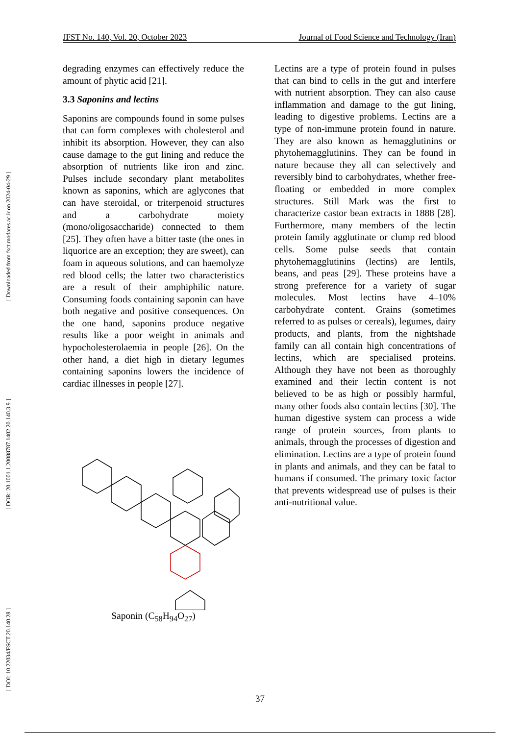[ DOI: 10.22034/FSCT.20.140.28 ] [ DOR: 20.1001.1.20088787.1402.20.140.3.9 ] [ Downloaded from fsct.modares.ac.ir on 2024-04-29 ]
JFST No. 140, Vol. 20, October 2023 Journal of Food Science and Technology (Iran)
degrading enzymes can effectively reduce the amount of phytic acid [21].
3.3 Saponins and lectins
Saponins are compounds found in some pulses that can form complexes with cholesterol and inhibit its absorption. However, they can also cause damage to the gut lining and reduce the absorption of nutrients like iron and zinc. Pulses include secondary plant metabolites known as saponins, which are aglycones that can have steroidal, or triterpenoid structures and a carbohydrate moiety (mono/oligosaccharide) connected to them [25]. They often have a bitter taste (the ones in liquorice are an exception; they are sweet), can foam in aqueous solutions, and can haemolyze red blood cells; the latter two characteristics are a result of their amphiphilic nature. Consuming foods containing saponin can have both negative and positive consequences. On the one hand, saponins produce negative results like a poor weight in animals and hypocholesterolaemia in people [26]. On the other hand, a diet high in dietary legumes containing saponins lowers the incidence of cardiac illnesses in people [27].
Saponin (C<sub>58</sub>H<sub>94</sub>O<sub>27</sub>)
Lectins are a type of protein found in pulses that can bind to cells in the gut and interfere with nutrient absorption. They can also cause inflammation and damage to the gut lining, leading to digestive problems. Lectins are a type of non-immune protein found in nature. They are also known as hemagglutinins or phytohemagglutinins. They can be found in nature because they all can selectively and reversibly bind to carbohydrates, whether free-floating or embedded in more complex structures. Still Mark was the first to characterize castor bean extracts in 1888 [28]. Furthermore, many members of the lectin protein family agglutinate or clump red blood cells. Some pulse seeds that contain phytohemagglutinins (lectins) are lentils, beans, and peas [29]. These proteins have a strong preference for a variety of sugar molecules. Most lectins have 4–10% carbohydrate content. Grains (sometimes referred to as pulses or cereals), legumes, dairy products, and plants, from the nightshade family can all contain high concentrations of lectins, which are specialised proteins. Although they have not been as thoroughly examined and their lectin content is not believed to be as high or possibly harmful, many other foods also contain lectins [30]. The human digestive system can process a wide range of protein sources, from plants to animals, through the processes of digestion and elimination. Lectins are a type of protein found in plants and animals, and they can be fatal to humans if consumed. The primary toxic factor that prevents widespread use of pulses is their anti-nutritional value.
37